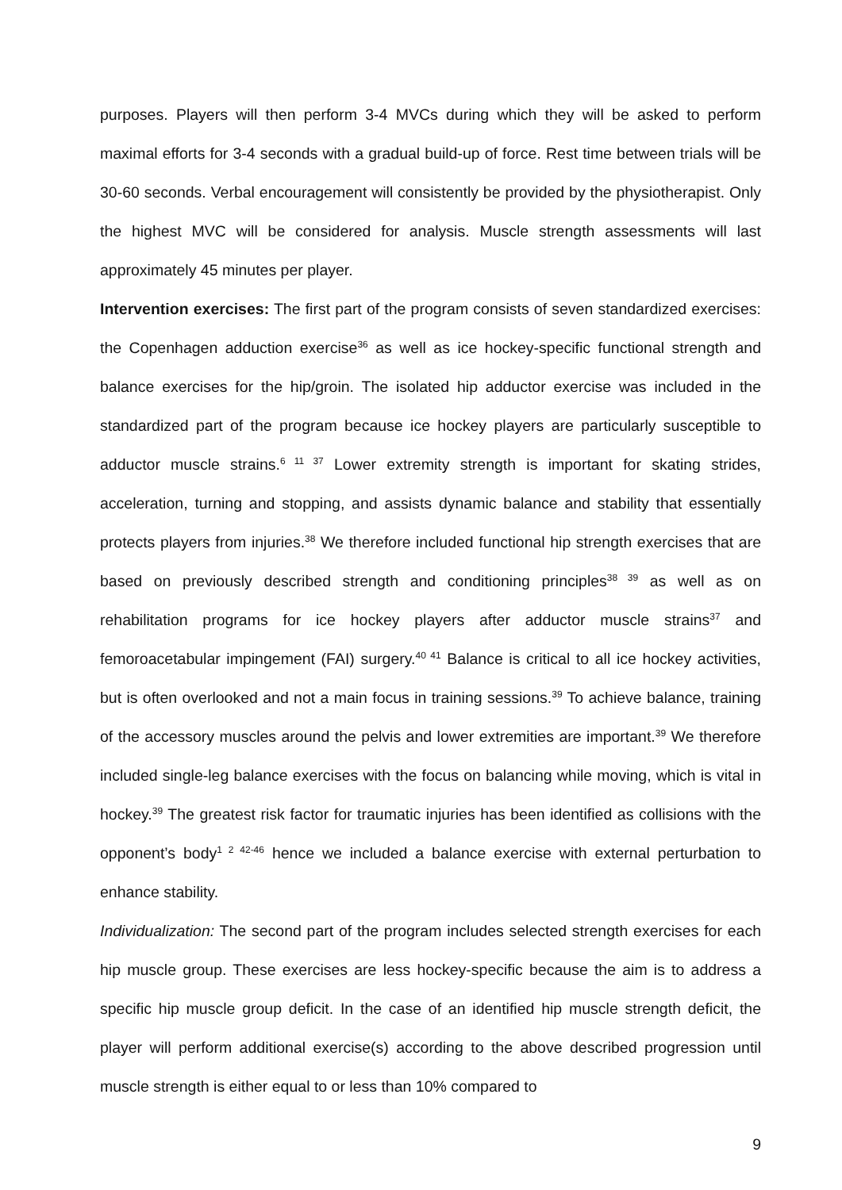purposes. Players will then perform 3-4 MVCs during which they will be asked to perform maximal efforts for 3-4 seconds with a gradual build-up of force. Rest time between trials will be 30-60 seconds. Verbal encouragement will consistently be provided by the physiotherapist. Only the highest MVC will be considered for analysis. Muscle strength assessments will last approximately 45 minutes per player.
Intervention exercises: The first part of the program consists of seven standardized exercises: the Copenhagen adduction exercise<sup>36</sup> as well as ice hockey-specific functional strength and balance exercises for the hip/groin. The isolated hip adductor exercise was included in the standardized part of the program because ice hockey players are particularly susceptible to adductor muscle strains.<sup>6 11 37</sup> Lower extremity strength is important for skating strides, acceleration, turning and stopping, and assists dynamic balance and stability that essentially protects players from injuries.<sup>38</sup> We therefore included functional hip strength exercises that are based on previously described strength and conditioning principles<sup>38 39</sup> as well as on rehabilitation programs for ice hockey players after adductor muscle strains<sup>37</sup> and femoroacetabular impingement (FAI) surgery.<sup>40 41</sup> Balance is critical to all ice hockey activities, but is often overlooked and not a main focus in training sessions.<sup>39</sup> To achieve balance, training of the accessory muscles around the pelvis and lower extremities are important.<sup>39</sup> We therefore included single-leg balance exercises with the focus on balancing while moving, which is vital in hockey.<sup>39</sup> The greatest risk factor for traumatic injuries has been identified as collisions with the opponent’s body<sup>1 2 42-46</sup> hence we included a balance exercise with external perturbation to enhance stability.
Individualization: The second part of the program includes selected strength exercises for each hip muscle group. These exercises are less hockey-specific because the aim is to address a specific hip muscle group deficit. In the case of an identified hip muscle strength deficit, the player will perform additional exercise(s) according to the above described progression until muscle strength is either equal to or less than 10% compared to
9